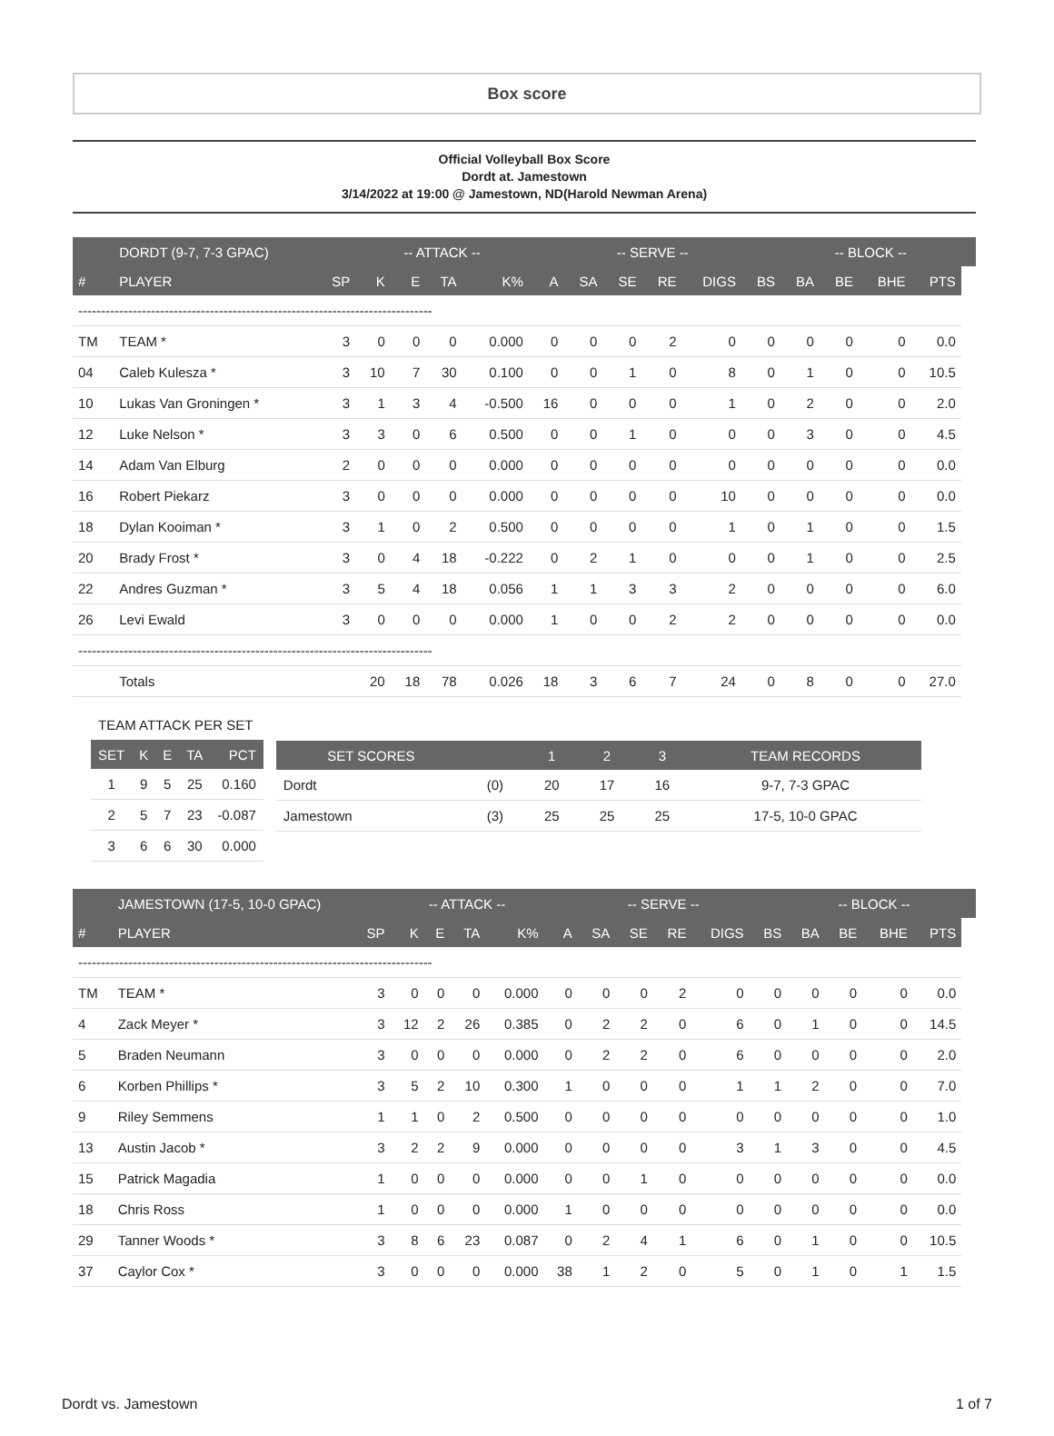Box score
Official Volleyball Box Score
Dordt at. Jamestown
3/14/2022 at 19:00 @ Jamestown, ND(Harold Newman Arena)
| | DORDT (9-7, 7-3 GPAC) | | -- ATTACK -- | | | | | -- SERVE -- | | | | | -- BLOCK -- | | | | |
| --- | --- | --- | --- | --- | --- | --- | --- | --- | --- | --- | --- | --- | --- | --- | --- | --- | --- |
| # | PLAYER | SP | K | E | TA | K% | A | SA | SE | RE | DIGS | BS | BA | BE | BHE | PTS | |
| ------------------------------------------------------------------------------ | | | | | | | | | | | | | | | | | |
| TM | TEAM * | 3 | 0 | 0 | 0 | 0.000 | 0 | 0 | 0 | 2 | 0 | 0 | 0 | 0 | 0 | 0.0 | |
| 04 | Caleb Kulesza * | 3 | 10 | 7 | 30 | 0.100 | 0 | 0 | 1 | 0 | 8 | 0 | 1 | 0 | 0 | 10.5 | |
| 10 | Lukas Van Groningen * | 3 | 1 | 3 | 4 | -0.500 | 16 | 0 | 0 | 0 | 1 | 0 | 2 | 0 | 0 | 2.0 | |
| 12 | Luke Nelson * | 3 | 3 | 0 | 6 | 0.500 | 0 | 0 | 1 | 0 | 0 | 0 | 3 | 0 | 0 | 4.5 | |
| 14 | Adam Van Elburg | 2 | 0 | 0 | 0 | 0.000 | 0 | 0 | 0 | 0 | 0 | 0 | 0 | 0 | 0 | 0.0 | |
| 16 | Robert Piekarz | 3 | 0 | 0 | 0 | 0.000 | 0 | 0 | 0 | 0 | 10 | 0 | 0 | 0 | 0 | 0.0 | |
| 18 | Dylan Kooiman * | 3 | 1 | 0 | 2 | 0.500 | 0 | 0 | 0 | 0 | 1 | 0 | 1 | 0 | 0 | 1.5 | |
| 20 | Brady Frost * | 3 | 0 | 4 | 18 | -0.222 | 0 | 2 | 1 | 0 | 0 | 0 | 1 | 0 | 0 | 2.5 | |
| 22 | Andres Guzman * | 3 | 5 | 4 | 18 | 0.056 | 1 | 1 | 3 | 3 | 2 | 0 | 0 | 0 | 0 | 6.0 | |
| 26 | Levi Ewald | 3 | 0 | 0 | 0 | 0.000 | 1 | 0 | 0 | 2 | 2 | 0 | 0 | 0 | 0 | 0.0 | |
| ------------------------------------------------------------------------------ | | | | | | | | | | | | | | | | | |
| | Totals | | 20 | 18 | 78 | 0.026 | 18 | 3 | 6 | 7 | 24 | 0 | 8 | 0 | 0 | 27.0 | |
| TEAM ATTACK PER SET | | | | |
| SET | K | E | TA | PCT |
| 1 | 9 | 5 | 25 | 0.160 |
| 2 | 5 | 7 | 23 | -0.087 |
| 3 | 6 | 6 | 30 | 0.000 |
| SET SCORES | | 1 | 2 | 3 | TEAM RECORDS |
| --- | --- | --- | --- | --- | --- |
| Dordt | (0) | 20 | 17 | 16 | 9-7, 7-3 GPAC |
| Jamestown | (3) | 25 | 25 | 25 | 17-5, 10-0 GPAC |
| | JAMESTOWN (17-5, 10-0 GPAC) | | -- ATTACK -- | | | | | -- SERVE -- | | | | | -- BLOCK -- | | | | |
| --- | --- | --- | --- | --- | --- | --- | --- | --- | --- | --- | --- | --- | --- | --- | --- | --- | --- |
| # | PLAYER | SP | K | E | TA | K% | A | SA | SE | RE | DIGS | BS | BA | BE | BHE | PTS | |
| ------------------------------------------------------------------------------ | | | | | | | | | | | | | | | | | |
| TM | TEAM * | 3 | 0 | 0 | 0 | 0.000 | 0 | 0 | 0 | 2 | 0 | 0 | 0 | 0 | 0 | 0.0 | |
| 4 | Zack Meyer * | 3 | 12 | 2 | 26 | 0.385 | 0 | 2 | 2 | 0 | 6 | 0 | 1 | 0 | 0 | 14.5 | |
| 5 | Braden Neumann | 3 | 0 | 0 | 0 | 0.000 | 0 | 2 | 2 | 0 | 6 | 0 | 0 | 0 | 0 | 2.0 | |
| 6 | Korben Phillips * | 3 | 5 | 2 | 10 | 0.300 | 1 | 0 | 0 | 0 | 1 | 1 | 2 | 0 | 0 | 7.0 | |
| 9 | Riley Semmens | 1 | 1 | 0 | 2 | 0.500 | 0 | 0 | 0 | 0 | 0 | 0 | 0 | 0 | 0 | 1.0 | |
| 13 | Austin Jacob * | 3 | 2 | 2 | 9 | 0.000 | 0 | 0 | 0 | 0 | 3 | 1 | 3 | 0 | 0 | 4.5 | |
| 15 | Patrick Magadia | 1 | 0 | 0 | 0 | 0.000 | 0 | 0 | 1 | 0 | 0 | 0 | 0 | 0 | 0 | 0.0 | |
| 18 | Chris Ross | 1 | 0 | 0 | 0 | 0.000 | 1 | 0 | 0 | 0 | 0 | 0 | 0 | 0 | 0 | 0.0 | |
| 29 | Tanner Woods * | 3 | 8 | 6 | 23 | 0.087 | 0 | 2 | 4 | 1 | 6 | 0 | 1 | 0 | 0 | 10.5 | |
| 37 | Caylor Cox * | 3 | 0 | 0 | 0 | 0.000 | 38 | 1 | 2 | 0 | 5 | 0 | 1 | 0 | 1 | 1.5 | |
Dordt vs. Jamestown 1 of 7